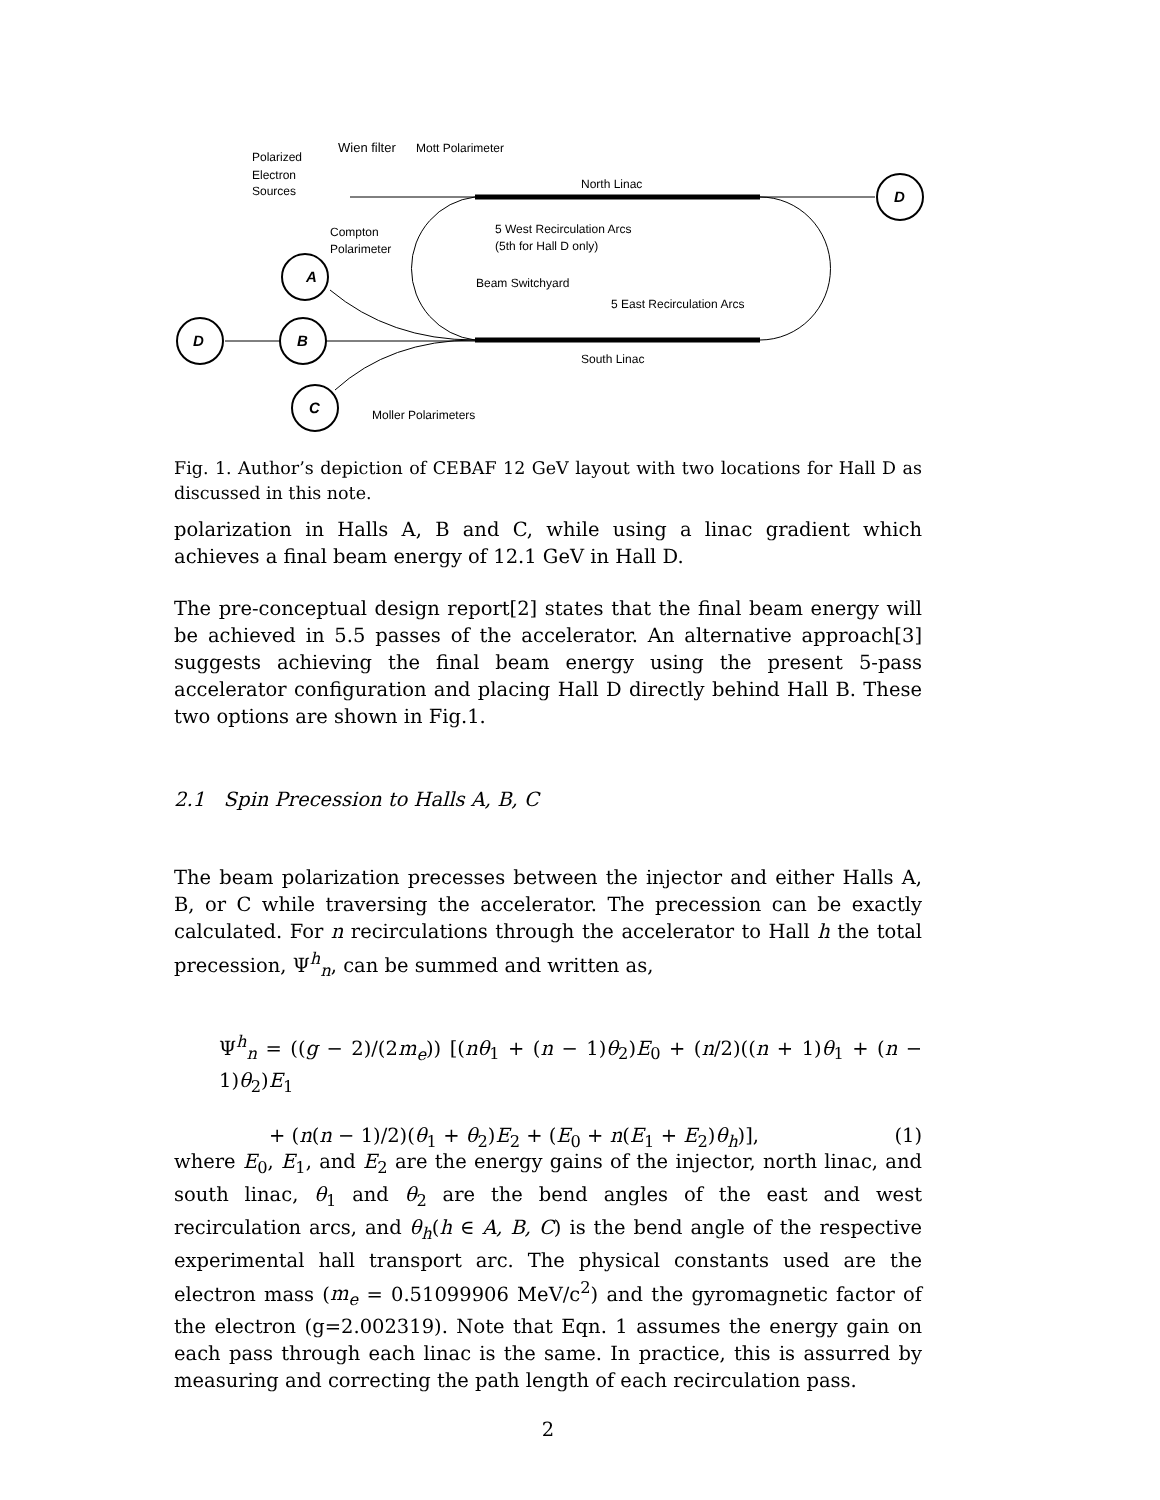D
D
A
B
C
Polarized
Electron
Sources
Wien filter
Mott Polarimeter
North Linac
South Linac
5 West Recirculation Arcs
(5th for Hall D only)
Compton
Polarimeter
Beam Switchyard
5 East Recirculation Arcs
Moller Polarimeters
Fig. 1. Author’s depiction of CEBAF 12 GeV layout with two locations for Hall D as discussed in this note.
polarization in Halls A, B and C, while using a linac gradient which achieves a final beam energy of 12.1 GeV in Hall D.
The pre-conceptual design report[2] states that the final beam energy will be achieved in 5.5 passes of the accelerator. An alternative approach[3] suggests achieving the final beam energy using the present 5-pass accelerator configuration and placing Hall D directly behind Hall B. These two options are shown in Fig.1.
2.1 Spin Precession to Halls A, B, C
The beam polarization precesses between the injector and either Halls A, B, or C while traversing the accelerator. The precession can be exactly calculated. For n recirculations through the accelerator to Hall h the total precession, Ψ<sup>h</sup><sub>n</sub>, can be summed and written as,
Ψ<sup>h</sup><sub>n</sub> = ((g − 2)/(2m<sub>e</sub>)) [(nθ<sub>1</sub> + (n − 1)θ<sub>2</sub>)E<sub>0</sub> + (n/2)((n + 1)θ<sub>1</sub> + (n − 1)θ<sub>2</sub>)E<sub>1</sub>
+ (n(n − 1)/2)(θ<sub>1</sub> + θ<sub>2</sub>)E<sub>2</sub> + (E<sub>0</sub> + n(E<sub>1</sub> + E<sub>2</sub>)θ<sub>h</sub>)], (1)
where E<sub>0</sub>, E<sub>1</sub>, and E<sub>2</sub> are the energy gains of the injector, north linac, and south linac, θ<sub>1</sub> and θ<sub>2</sub> are the bend angles of the east and west recirculation arcs, and θ<sub>h</sub>(h ∈ A, B, C) is the bend angle of the respective experimental hall transport arc. The physical constants used are the electron mass (m<sub>e</sub> = 0.51099906 MeV/c<sup>2</sup>) and the gyromagnetic factor of the electron (g=2.002319). Note that Eqn. 1 assumes the energy gain on each pass through each linac is the same. In practice, this is assurred by measuring and correcting the path length of each recirculation pass.
2